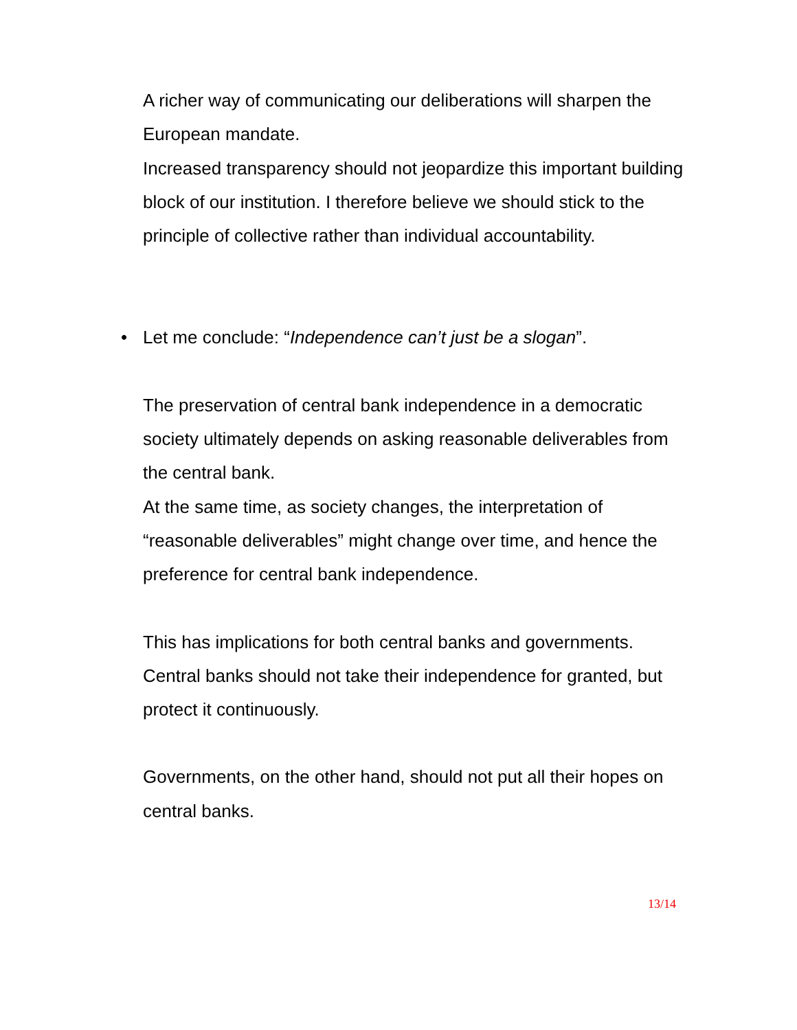A richer way of communicating our deliberations will sharpen the European mandate.
Increased transparency should not jeopardize this important building block of our institution. I therefore believe we should stick to the principle of collective rather than individual accountability.
• Let me conclude: “Independence can’t just be a slogan”.
The preservation of central bank independence in a democratic society ultimately depends on asking reasonable deliverables from the central bank.
At the same time, as society changes, the interpretation of “reasonable deliverables” might change over time, and hence the preference for central bank independence.
This has implications for both central banks and governments.
Central banks should not take their independence for granted, but protect it continuously.
Governments, on the other hand, should not put all their hopes on central banks.
13/14